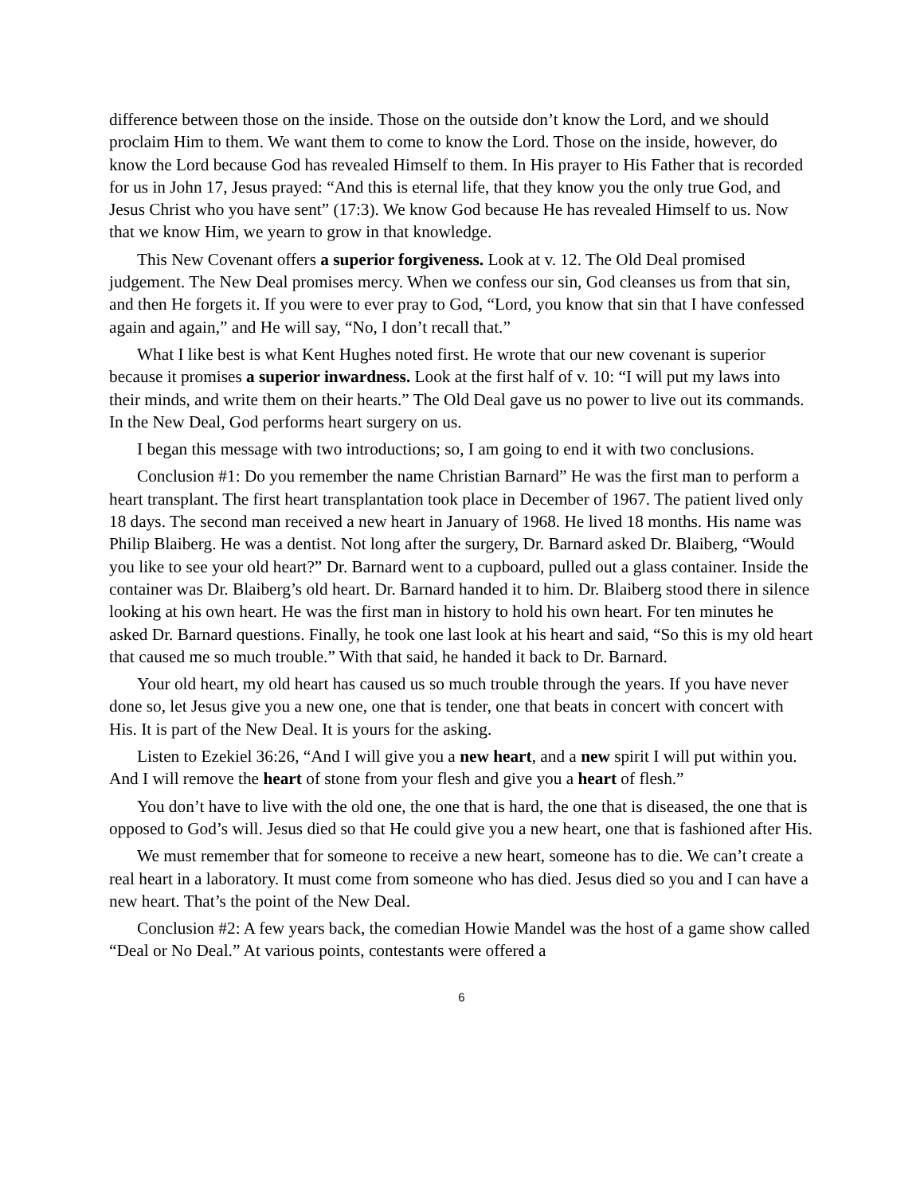difference between those on the inside. Those on the outside don’t know the Lord, and we should proclaim Him to them. We want them to come to know the Lord. Those on the inside, however, do know the Lord because God has revealed Himself to them. In His prayer to His Father that is recorded for us in John 17, Jesus prayed: “And this is eternal life, that they know you the only true God, and Jesus Christ who you have sent” (17:3). We know God because He has revealed Himself to us. Now that we know Him, we yearn to grow in that knowledge.
This New Covenant offers a superior forgiveness. Look at v. 12. The Old Deal promised judgement. The New Deal promises mercy. When we confess our sin, God cleanses us from that sin, and then He forgets it. If you were to ever pray to God, “Lord, you know that sin that I have confessed again and again,” and He will say, “No, I don’t recall that.”
What I like best is what Kent Hughes noted first. He wrote that our new covenant is superior because it promises a superior inwardness. Look at the first half of v. 10: “I will put my laws into their minds, and write them on their hearts.” The Old Deal gave us no power to live out its commands. In the New Deal, God performs heart surgery on us.
I began this message with two introductions; so, I am going to end it with two conclusions.
Conclusion #1: Do you remember the name Christian Barnard” He was the first man to perform a heart transplant. The first heart transplantation took place in December of 1967. The patient lived only 18 days. The second man received a new heart in January of 1968. He lived 18 months. His name was Philip Blaiberg. He was a dentist. Not long after the surgery, Dr. Barnard asked Dr. Blaiberg, “Would you like to see your old heart?” Dr. Barnard went to a cupboard, pulled out a glass container. Inside the container was Dr. Blaiberg’s old heart. Dr. Barnard handed it to him. Dr. Blaiberg stood there in silence looking at his own heart. He was the first man in history to hold his own heart. For ten minutes he asked Dr. Barnard questions. Finally, he took one last look at his heart and said, “So this is my old heart that caused me so much trouble.” With that said, he handed it back to Dr. Barnard.
Your old heart, my old heart has caused us so much trouble through the years. If you have never done so, let Jesus give you a new one, one that is tender, one that beats in concert with concert with His. It is part of the New Deal. It is yours for the asking.
Listen to Ezekiel 36:26, “And I will give you a new heart, and a new spirit I will put within you. And I will remove the heart of stone from your flesh and give you a heart of flesh.”
You don’t have to live with the old one, the one that is hard, the one that is diseased, the one that is opposed to God’s will. Jesus died so that He could give you a new heart, one that is fashioned after His.
We must remember that for someone to receive a new heart, someone has to die. We can’t create a real heart in a laboratory. It must come from someone who has died. Jesus died so you and I can have a new heart. That’s the point of the New Deal.
Conclusion #2: A few years back, the comedian Howie Mandel was the host of a game show called “Deal or No Deal.” At various points, contestants were offered a
6